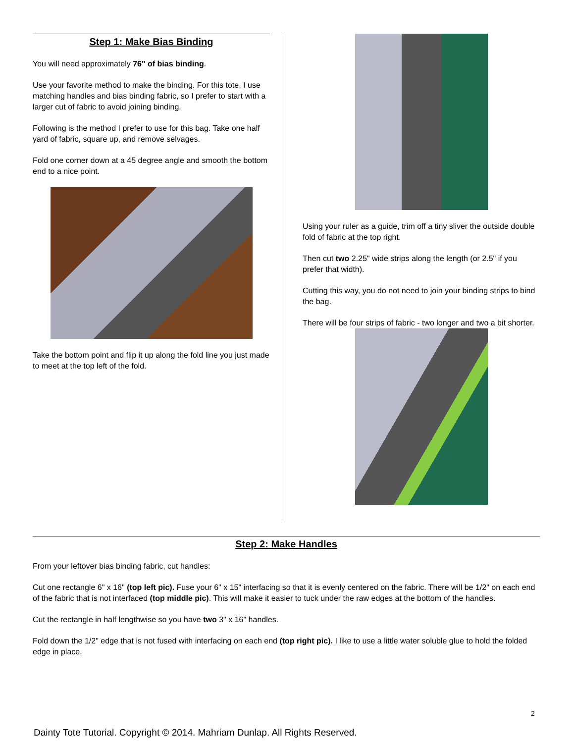Step 1: Make Bias Binding
You will need approximately 76" of bias binding.
Use your favorite method to make the binding. For this tote, I use matching handles and bias binding fabric, so I prefer to start with a larger cut of fabric to avoid joining binding.
Following is the method I prefer to use for this bag. Take one half yard of fabric, square up, and remove selvages.
Fold one corner down at a 45 degree angle and smooth the bottom end to a nice point.
Take the bottom point and flip it up along the fold line you just made to meet at the top left of the fold.
Using your ruler as a guide, trim off a tiny sliver the outside double fold of fabric at the top right.
Then cut two 2.25" wide strips along the length (or 2.5" if you prefer that width).
Cutting this way, you do not need to join your binding strips to bind the bag.
There will be four strips of fabric - two longer and two a bit shorter.
Step 2: Make Handles
From your leftover bias binding fabric, cut handles:
Cut one rectangle 6" x 16" (top left pic). Fuse your 6" x 15" interfacing so that it is evenly centered on the fabric. There will be 1/2" on each end of the fabric that is not interfaced (top middle pic). This will make it easier to tuck under the raw edges at the bottom of the handles.
Cut the rectangle in half lengthwise so you have two 3" x 16" handles.
Fold down the 1/2" edge that is not fused with interfacing on each end (top right pic). I like to use a little water soluble glue to hold the folded edge in place.
2
Dainty Tote Tutorial. Copyright © 2014. Mahriam Dunlap. All Rights Reserved.